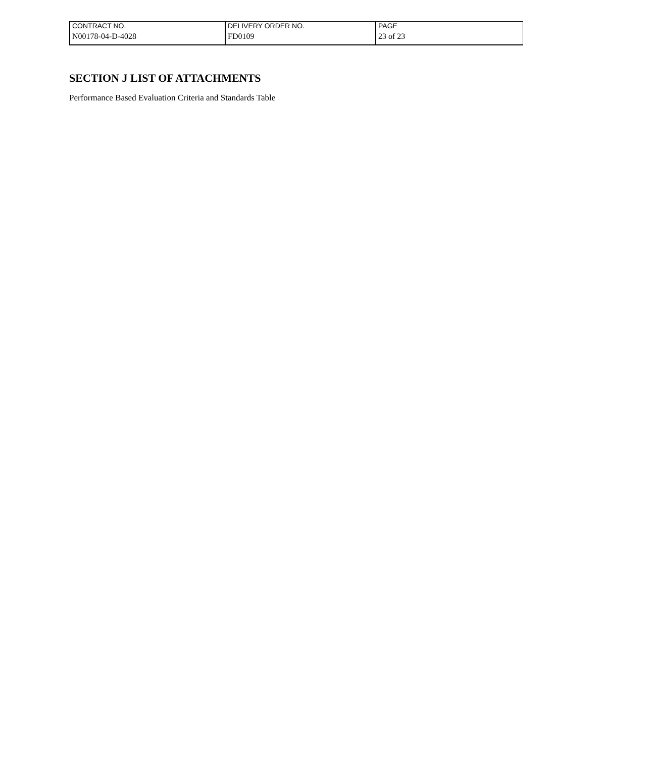| CONTRACT NO. | DELIVERY ORDER NO. | PAGE |
| N00178-04-D-4028 | FD0109 | 23 of 23 |
SECTION J LIST OF ATTACHMENTS
Performance Based Evaluation Criteria and Standards Table